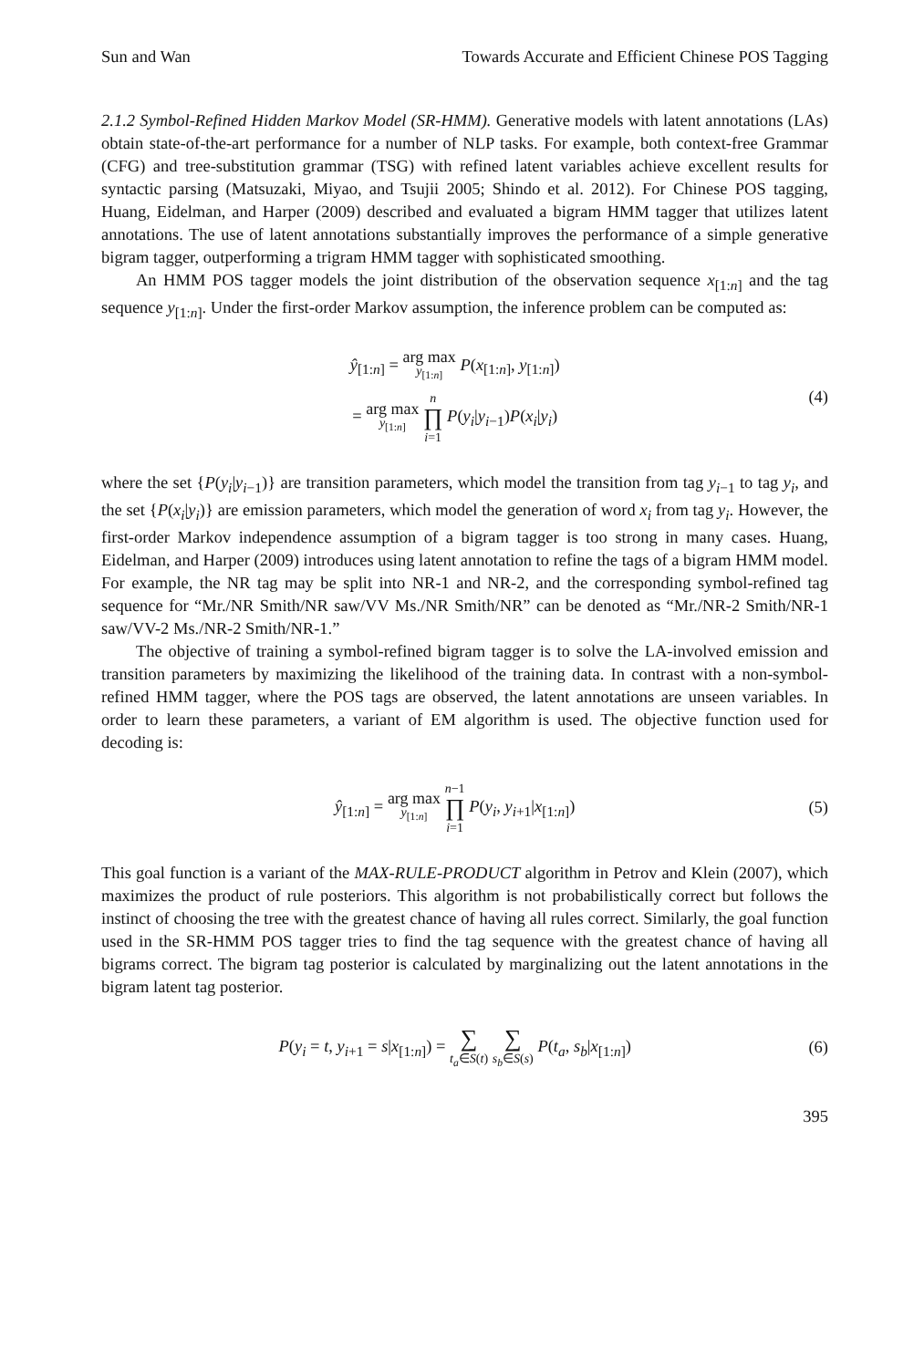Sun and Wan Towards Accurate and Efficient Chinese POS Tagging
2.1.2 Symbol-Refined Hidden Markov Model (SR-HMM). Generative models with latent annotations (LAs) obtain state-of-the-art performance for a number of NLP tasks. For example, both context-free Grammar (CFG) and tree-substitution grammar (TSG) with refined latent variables achieve excellent results for syntactic parsing (Matsuzaki, Miyao, and Tsujii 2005; Shindo et al. 2012). For Chinese POS tagging, Huang, Eidelman, and Harper (2009) described and evaluated a bigram HMM tagger that utilizes latent annotations. The use of latent annotations substantially improves the performance of a simple generative bigram tagger, outperforming a trigram HMM tagger with sophisticated smoothing.
An HMM POS tagger models the joint distribution of the observation sequence x<sub>[1:n]</sub> and the tag sequence y<sub>[1:n]</sub>. Under the first-order Markov assumption, the inference problem can be computed as:
ŷ<sub>[1:n]</sub> = arg max y<sub>[1:n]</sub> P(x<sub>[1:n]</sub>, y<sub>[1:n]</sub>)
= arg max y<sub>[1:n]</sub> n ∏ i=1 P(y<sub>i</sub>|y<sub>i−1</sub>)P(x<sub>i</sub>|y<sub>i</sub>)
(4)
where the set {P(y<sub>i</sub>|y<sub>i−1</sub>)} are transition parameters, which model the transition from tag y<sub>i−1</sub> to tag y<sub>i</sub>, and the set {P(x<sub>i</sub>|y<sub>i</sub>)} are emission parameters, which model the generation of word x<sub>i</sub> from tag y<sub>i</sub>. However, the first-order Markov independence assumption of a bigram tagger is too strong in many cases. Huang, Eidelman, and Harper (2009) introduces using latent annotation to refine the tags of a bigram HMM model. For example, the NR tag may be split into NR-1 and NR-2, and the corresponding symbol-refined tag sequence for “Mr./NR Smith/NR saw/VV Ms./NR Smith/NR” can be denoted as “Mr./NR-2 Smith/NR-1 saw/VV-2 Ms./NR-2 Smith/NR-1.”
The objective of training a symbol-refined bigram tagger is to solve the LA-involved emission and transition parameters by maximizing the likelihood of the training data. In contrast with a non-symbol-refined HMM tagger, where the POS tags are observed, the latent annotations are unseen variables. In order to learn these parameters, a variant of EM algorithm is used. The objective function used for decoding is:
ŷ<sub>[1:n]</sub> = arg max y<sub>[1:n]</sub> n−1 ∏ i=1 P(y<sub>i</sub>, y<sub>i+1</sub>|x<sub>[1:n]</sub>)
(5)
This goal function is a variant of the MAX-RULE-PRODUCT algorithm in Petrov and Klein (2007), which maximizes the product of rule posteriors. This algorithm is not probabilistically correct but follows the instinct of choosing the tree with the greatest chance of having all rules correct. Similarly, the goal function used in the SR-HMM POS tagger tries to find the tag sequence with the greatest chance of having all bigrams correct. The bigram tag posterior is calculated by marginalizing out the latent annotations in the bigram latent tag posterior.
P(y<sub>i</sub> = t, y<sub>i+1</sub> = s|x<sub>[1:n]</sub>) = ∑ t<sub>a</sub>∈S(t) ∑ s<sub>b</sub>∈S(s) P(t<sub>a</sub>, s<sub>b</sub>|x<sub>[1:n]</sub>)
(6)
395